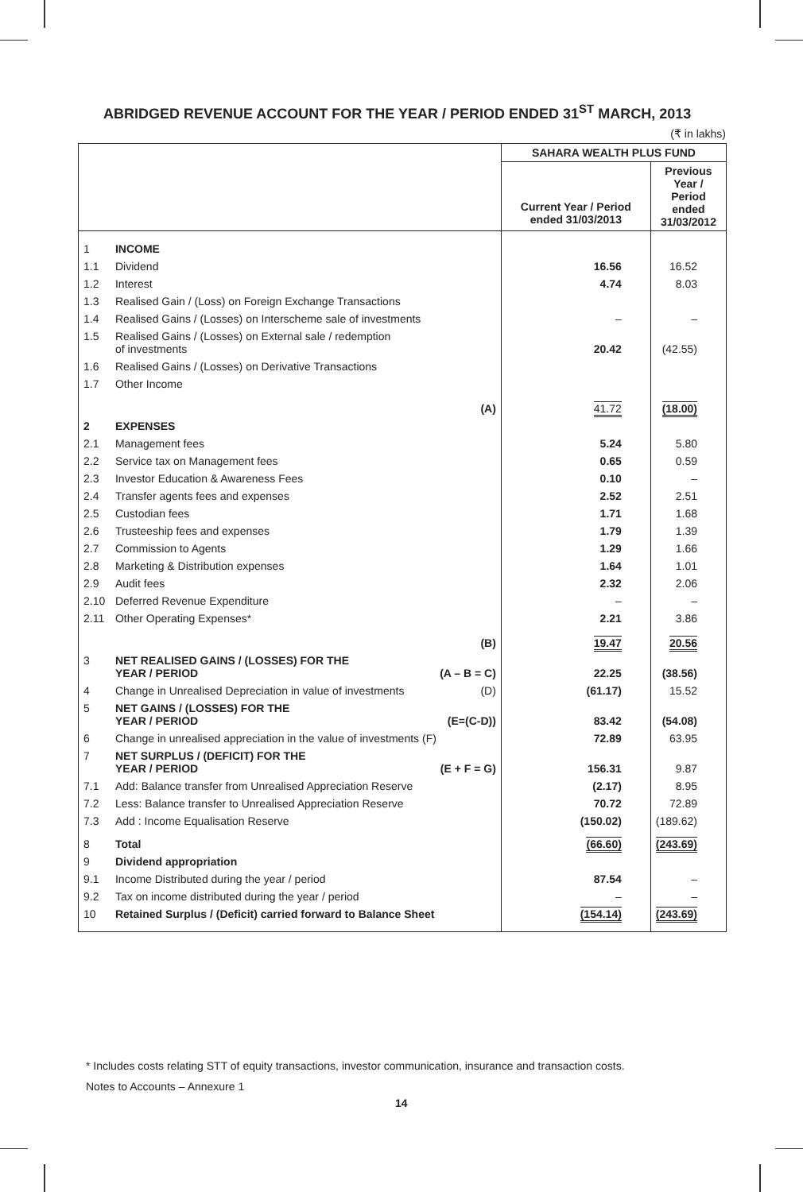ABRIDGED REVENUE ACCOUNT FOR THE YEAR / PERIOD ENDED 31<sup>ST</sup> MARCH, 2013
(₹ in lakhs)
| | | SAHARA WEALTH PLUS FUND | |
| --- | --- | --- | --- |
| | | Current Year / Period ended 31/03/2013 | Previous Year / Period ended 31/03/2012 |
| 1 | INCOME | | |
| 1.1 | Dividend | 16.56 | 16.52 |
| 1.2 | Interest | 4.74 | 8.03 |
| 1.3 | Realised Gain / (Loss) on Foreign Exchange Transactions | | |
| 1.4 | Realised Gains / (Losses) on Interscheme sale of investments | – | – |
| 1.5 | Realised Gains / (Losses) on External sale / redemption of investments | 20.42 | (42.55) |
| 1.6 | Realised Gains / (Losses) on Derivative Transactions | | |
| 1.7 | Other Income | | |
| | (A) | 41.72 | (18.00) |
| 2 | EXPENSES | | |
| 2.1 | Management fees | 5.24 | 5.80 |
| 2.2 | Service tax on Management fees | 0.65 | 0.59 |
| 2.3 | Investor Education & Awareness Fees | 0.10 | – |
| 2.4 | Transfer agents fees and expenses | 2.52 | 2.51 |
| 2.5 | Custodian fees | 1.71 | 1.68 |
| 2.6 | Trusteeship fees and expenses | 1.79 | 1.39 |
| 2.7 | Commission to Agents | 1.29 | 1.66 |
| 2.8 | Marketing & Distribution expenses | 1.64 | 1.01 |
| 2.9 | Audit fees | 2.32 | 2.06 |
| 2.10 | Deferred Revenue Expenditure | – | – |
| 2.11 | Other Operating Expenses* | 2.21 | 3.86 |
| | (B) | 19.47 | 20.56 |
| 3 | NET REALISED GAINS / (LOSSES) FOR THE YEAR / PERIOD (A – B = C) | 22.25 | (38.56) |
| 4 | Change in Unrealised Depreciation in value of investments (D) | (61.17) | 15.52 |
| 5 | NET GAINS / (LOSSES) FOR THE YEAR / PERIOD (E=(C-D)) | 83.42 | (54.08) |
| 6 | Change in unrealised appreciation in the value of investments (F) | 72.89 | 63.95 |
| 7 | NET SURPLUS / (DEFICIT) FOR THE YEAR / PERIOD (E + F = G) | 156.31 | 9.87 |
| 7.1 | Add: Balance transfer from Unrealised Appreciation Reserve | (2.17) | 8.95 |
| 7.2 | Less: Balance transfer to Unrealised Appreciation Reserve | 70.72 | 72.89 |
| 7.3 | Add : Income Equalisation Reserve | (150.02) | (189.62) |
| 8 | Total | (66.60) | (243.69) |
| 9 | Dividend appropriation | | |
| 9.1 | Income Distributed during the year / period | 87.54 | – |
| 9.2 | Tax on income distributed during the year / period | – | – |
| 10 | Retained Surplus / (Deficit) carried forward to Balance Sheet | (154.14) | (243.69) |
* Includes costs relating STT of equity transactions, investor communication, insurance and transaction costs.
Notes to Accounts – Annexure 1
14